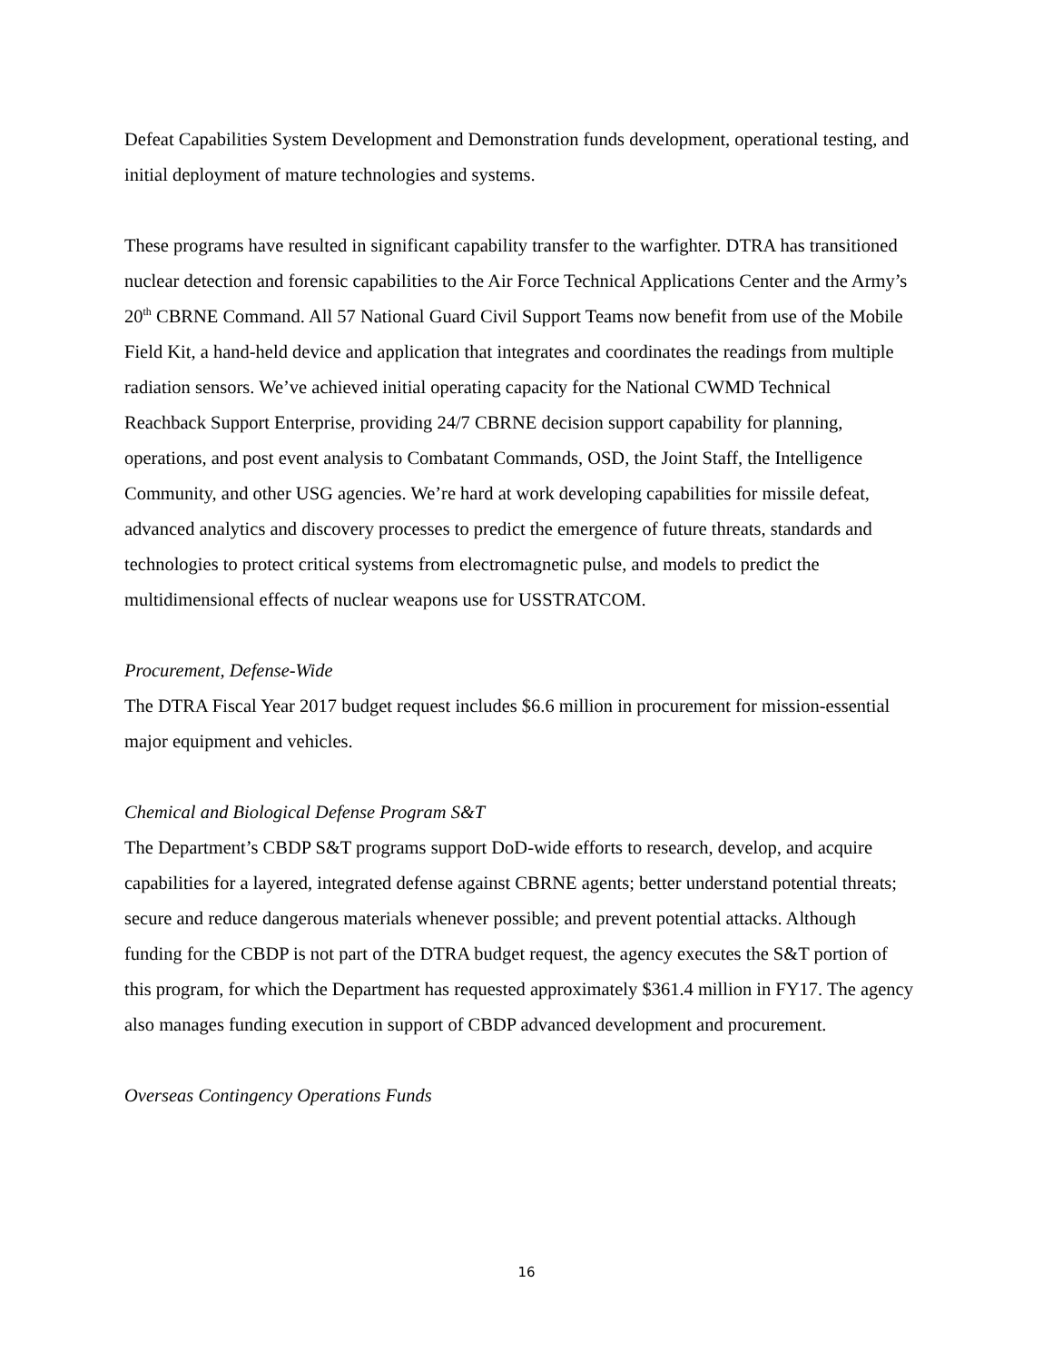Defeat Capabilities System Development and Demonstration funds development, operational testing, and initial deployment of mature technologies and systems.
These programs have resulted in significant capability transfer to the warfighter. DTRA has transitioned nuclear detection and forensic capabilities to the Air Force Technical Applications Center and the Army’s 20<sup>th</sup> CBRNE Command. All 57 National Guard Civil Support Teams now benefit from use of the Mobile Field Kit, a hand-held device and application that integrates and coordinates the readings from multiple radiation sensors. We’ve achieved initial operating capacity for the National CWMD Technical Reachback Support Enterprise, providing 24/7 CBRNE decision support capability for planning, operations, and post event analysis to Combatant Commands, OSD, the Joint Staff, the Intelligence Community, and other USG agencies. We’re hard at work developing capabilities for missile defeat, advanced analytics and discovery processes to predict the emergence of future threats, standards and technologies to protect critical systems from electromagnetic pulse, and models to predict the multidimensional effects of nuclear weapons use for USSTRATCOM.
Procurement, Defense-Wide
The DTRA Fiscal Year 2017 budget request includes $6.6 million in procurement for mission-essential major equipment and vehicles.
Chemical and Biological Defense Program S&T
The Department’s CBDP S&T programs support DoD-wide efforts to research, develop, and acquire capabilities for a layered, integrated defense against CBRNE agents; better understand potential threats; secure and reduce dangerous materials whenever possible; and prevent potential attacks. Although funding for the CBDP is not part of the DTRA budget request, the agency executes the S&T portion of this program, for which the Department has requested approximately $361.4 million in FY17. The agency also manages funding execution in support of CBDP advanced development and procurement.
Overseas Contingency Operations Funds
16